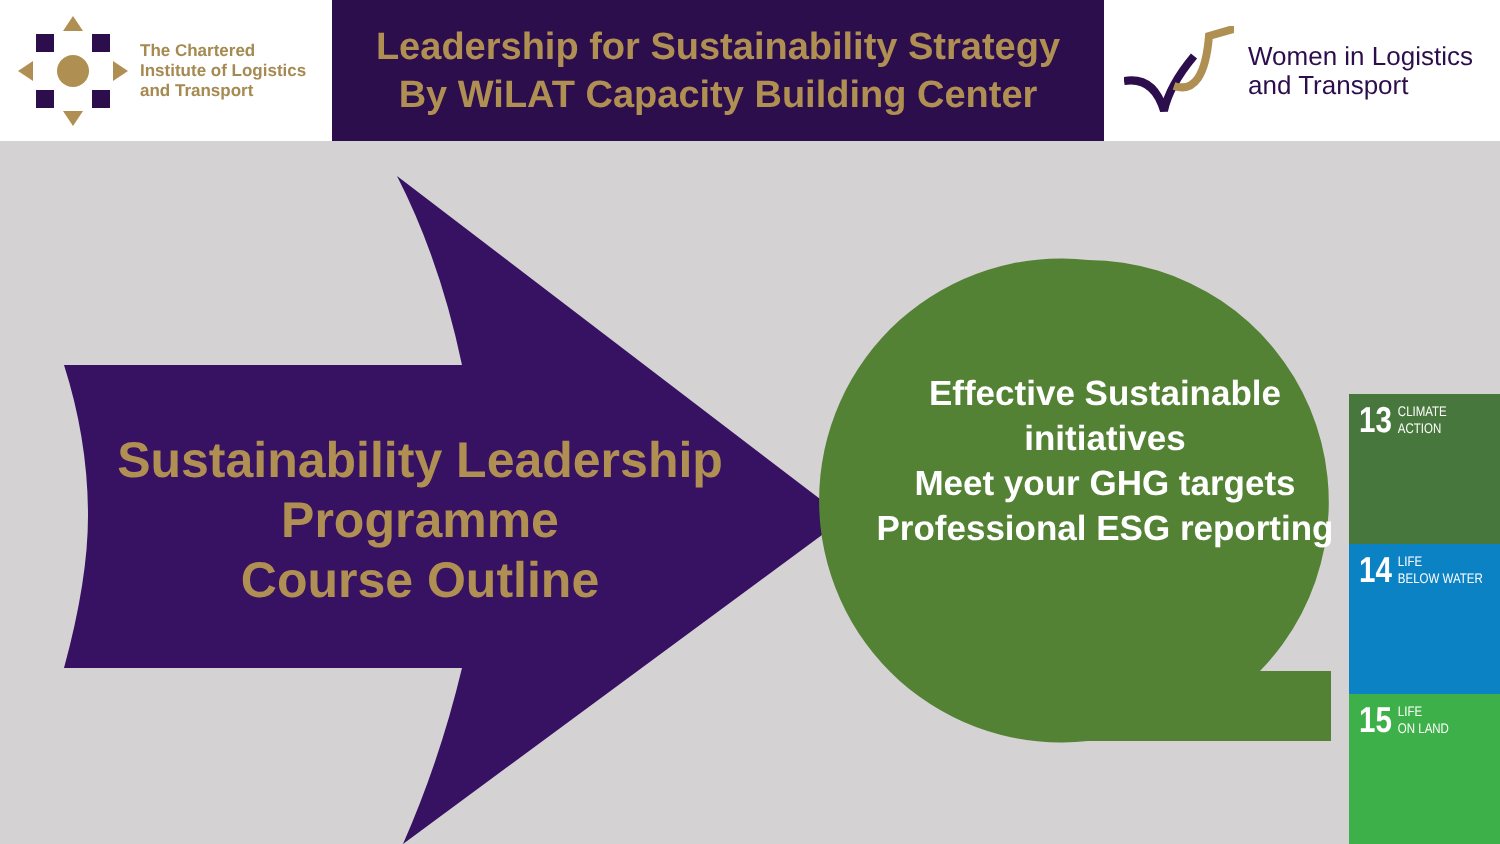The Chartered
Institute of Logistics
and Transport
Leadership for Sustainability Strategy
By WiLAT Capacity Building Center
Women in Logistics
and Transport
Sustainability Leadership
Programme
Course Outline
Effective Sustainable initiatives
Meet your GHG targets
Professional ESG reporting
13 CLIMATE
ACTION
14 LIFE
BELOW WATER
15 LIFE
ON LAND